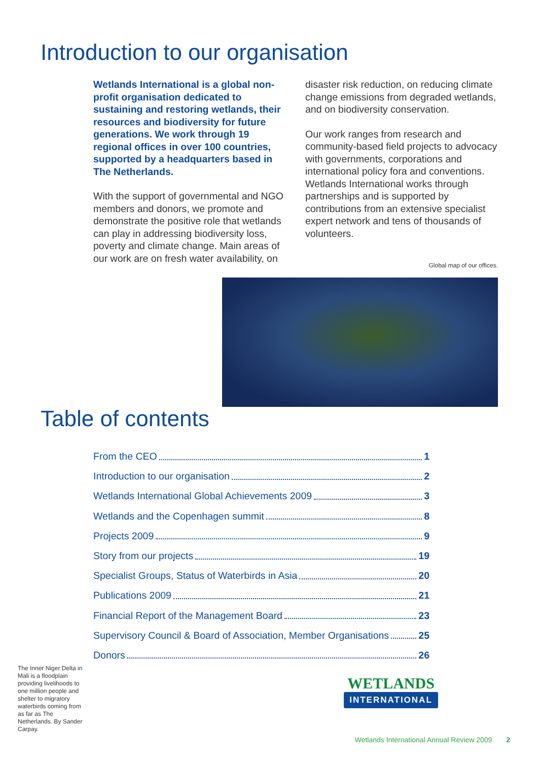Introduction to our organisation
Wetlands International is a global non-profit organisation dedicated to sustaining and restoring wetlands, their resources and biodiversity for future generations. We work through 19 regional offices in over 100 countries, supported by a headquarters based in The Netherlands.
With the support of governmental and NGO members and donors, we promote and demonstrate the positive role that wetlands can play in addressing biodiversity loss, poverty and climate change. Main areas of our work are on fresh water availability, on
disaster risk reduction, on reducing climate change emissions from degraded wetlands, and on biodiversity conservation.
Our work ranges from research and community-based field projects to advocacy with governments, corporations and international policy fora and conventions. Wetlands International works through partnerships and is supported by contributions from an extensive specialist expert network and tens of thousands of volunteers.
Global map of our offices.
Table of contents
From the CEO 1
Introduction to our organisation 2
Wetlands International Global Achievements 2009 3
Wetlands and the Copenhagen summit 8
Projects 2009 9
Story from our projects 19
Specialist Groups, Status of Waterbirds in Asia 20
Publications 2009 21
Financial Report of the Management Board 23
Supervisory Council & Board of Association, Member Organisations 25
Donors 26
The Inner Niger Delta in Mali is a floodplain providing livelihoods to one million people and shelter to migratory waterbirds coming from as far as The Netherlands. By Sander Carpay.
WETLANDS
INTERNATIONAL
Wetlands International Annual Review 2009 2